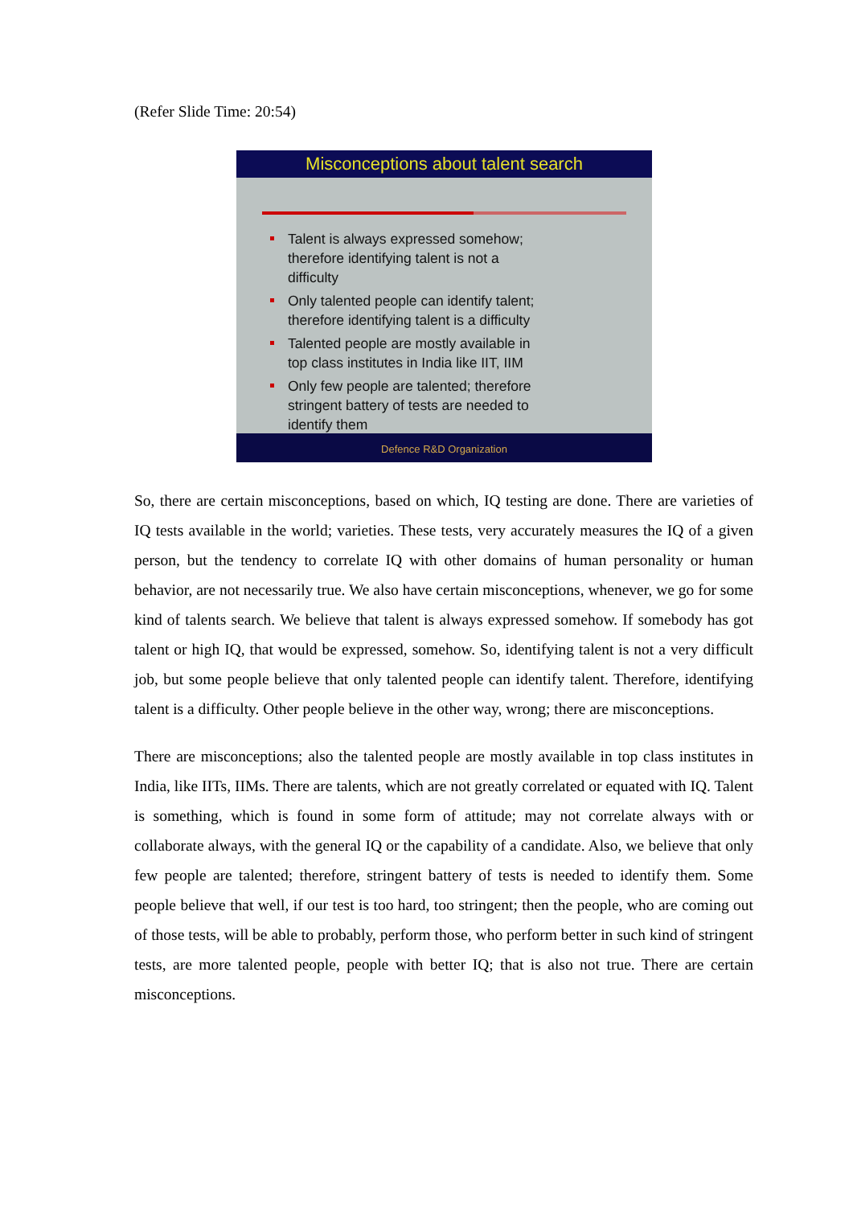(Refer Slide Time: 20:54)
Misconceptions about talent search
Talent is always expressed somehow; therefore identifying talent is not a difficulty
Only talented people can identify talent; therefore identifying talent is a difficulty
Talented people are mostly available in top class institutes in India like IIT, IIM
Only few people are talented; therefore stringent battery of tests are needed to identify them
Defence R&D Organization
So, there are certain misconceptions, based on which, IQ testing are done. There are varieties of IQ tests available in the world; varieties. These tests, very accurately measures the IQ of a given person, but the tendency to correlate IQ with other domains of human personality or human behavior, are not necessarily true. We also have certain misconceptions, whenever, we go for some kind of talents search. We believe that talent is always expressed somehow. If somebody has got talent or high IQ, that would be expressed, somehow. So, identifying talent is not a very difficult job, but some people believe that only talented people can identify talent. Therefore, identifying talent is a difficulty. Other people believe in the other way, wrong; there are misconceptions.
There are misconceptions; also the talented people are mostly available in top class institutes in India, like IITs, IIMs. There are talents, which are not greatly correlated or equated with IQ. Talent is something, which is found in some form of attitude; may not correlate always with or collaborate always, with the general IQ or the capability of a candidate. Also, we believe that only few people are talented; therefore, stringent battery of tests is needed to identify them. Some people believe that well, if our test is too hard, too stringent; then the people, who are coming out of those tests, will be able to probably, perform those, who perform better in such kind of stringent tests, are more talented people, people with better IQ; that is also not true. There are certain misconceptions.